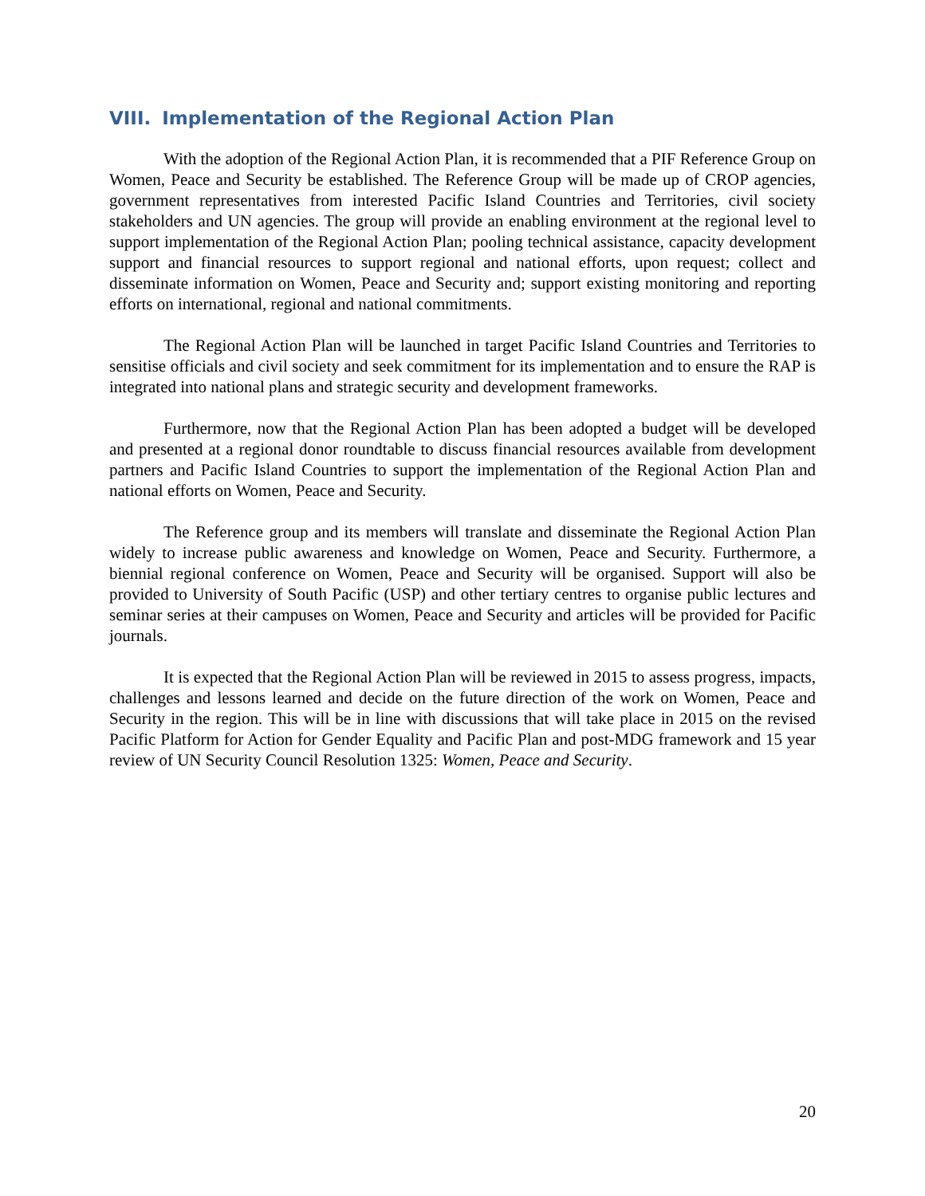VIII. Implementation of the Regional Action Plan
With the adoption of the Regional Action Plan, it is recommended that a PIF Reference Group on Women, Peace and Security be established. The Reference Group will be made up of CROP agencies, government representatives from interested Pacific Island Countries and Territories, civil society stakeholders and UN agencies. The group will provide an enabling environment at the regional level to support implementation of the Regional Action Plan; pooling technical assistance, capacity development support and financial resources to support regional and national efforts, upon request; collect and disseminate information on Women, Peace and Security and; support existing monitoring and reporting efforts on international, regional and national commitments.
The Regional Action Plan will be launched in target Pacific Island Countries and Territories to sensitise officials and civil society and seek commitment for its implementation and to ensure the RAP is integrated into national plans and strategic security and development frameworks.
Furthermore, now that the Regional Action Plan has been adopted a budget will be developed and presented at a regional donor roundtable to discuss financial resources available from development partners and Pacific Island Countries to support the implementation of the Regional Action Plan and national efforts on Women, Peace and Security.
The Reference group and its members will translate and disseminate the Regional Action Plan widely to increase public awareness and knowledge on Women, Peace and Security. Furthermore, a biennial regional conference on Women, Peace and Security will be organised. Support will also be provided to University of South Pacific (USP) and other tertiary centres to organise public lectures and seminar series at their campuses on Women, Peace and Security and articles will be provided for Pacific journals.
It is expected that the Regional Action Plan will be reviewed in 2015 to assess progress, impacts, challenges and lessons learned and decide on the future direction of the work on Women, Peace and Security in the region. This will be in line with discussions that will take place in 2015 on the revised Pacific Platform for Action for Gender Equality and Pacific Plan and post-MDG framework and 15 year review of UN Security Council Resolution 1325: Women, Peace and Security.
20